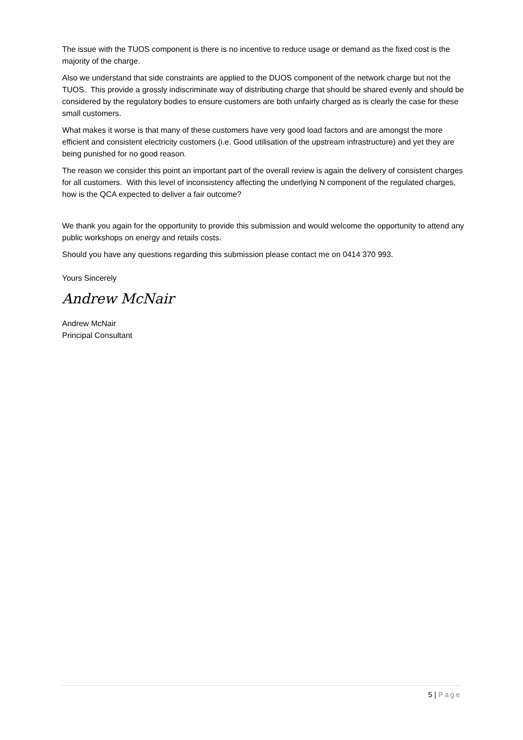The issue with the TUOS component is there is no incentive to reduce usage or demand as the fixed cost is the majority of the charge.
Also we understand that side constraints are applied to the DUOS component of the network charge but not the TUOS. This provide a grossly indiscriminate way of distributing charge that should be shared evenly and should be considered by the regulatory bodies to ensure customers are both unfairly charged as is clearly the case for these small customers.
What makes it worse is that many of these customers have very good load factors and are amongst the more efficient and consistent electricity customers (i.e. Good utilisation of the upstream infrastructure) and yet they are being punished for no good reason.
The reason we consider this point an important part of the overall review is again the delivery of consistent charges for all customers. With this level of inconsistency affecting the underlying N component of the regulated charges, how is the QCA expected to deliver a fair outcome?
We thank you again for the opportunity to provide this submission and would welcome the opportunity to attend any public workshops on energy and retails costs.
Should you have any questions regarding this submission please contact me on 0414 370 993.
Yours Sincerely
Andrew McNair
Andrew McNair
Principal Consultant
5 | Page